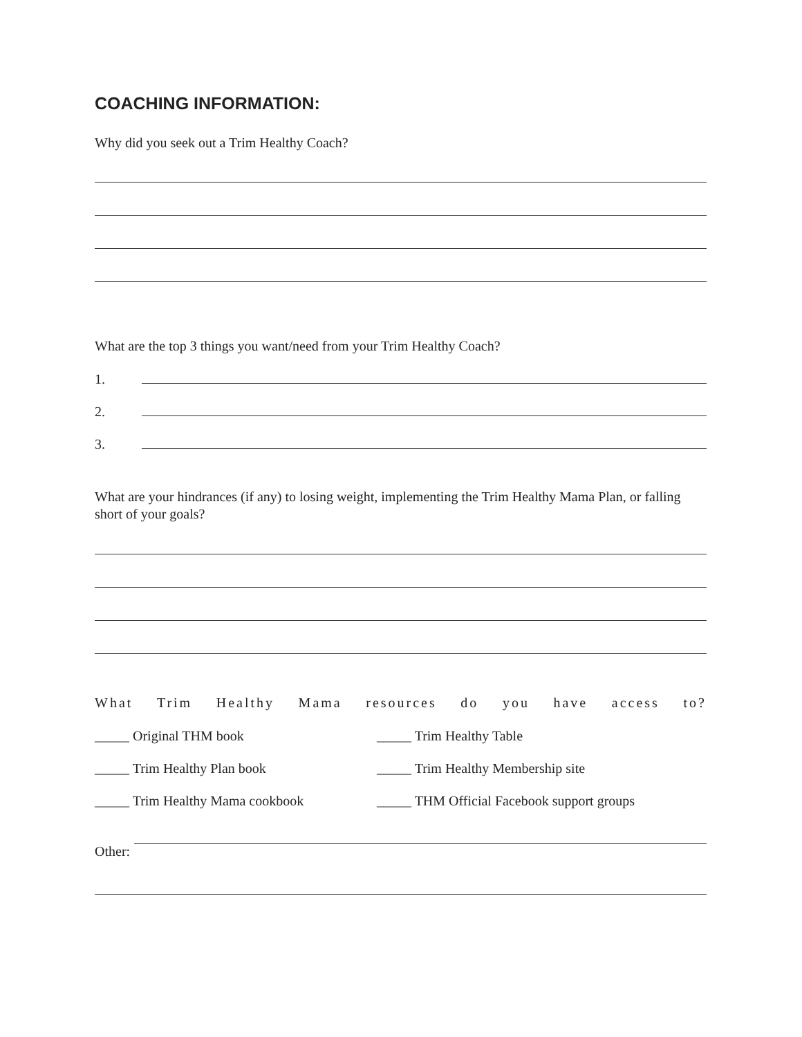COACHING INFORMATION:
Why did you seek out a Trim Healthy Coach?
What are the top 3 things you want/need from your Trim Healthy Coach?
1.
2.
3.
What are your hindrances (if any) to losing weight, implementing the Trim Healthy Mama Plan, or falling short of your goals?
What Trim Healthy Mama resources do you have access to?
_____ Original THM book _____ Trim Healthy Table
_____ Trim Healthy Plan book _____ Trim Healthy Membership site
_____ Trim Healthy Mama cookbook _____ THM Official Facebook support groups
Other: